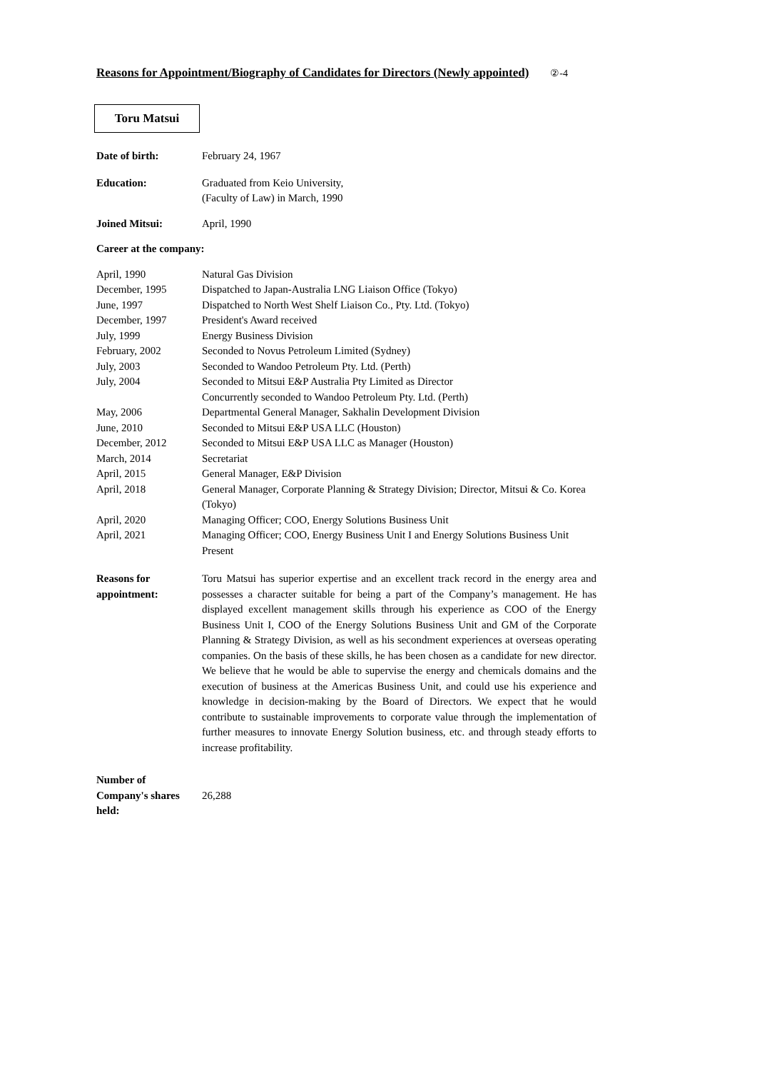Reasons for Appointment/Biography of Candidates for Directors (Newly appointed) ②-4
Toru Matsui
| Date of birth: | February 24, 1967 |
| Education: | Graduated from Keio University, (Faculty of Law) in March, 1990 |
| Joined Mitsui: | April, 1990 |
| Career at the company: | |
| April, 1990 | Natural Gas Division |
| December, 1995 | Dispatched to Japan-Australia LNG Liaison Office (Tokyo) |
| June, 1997 | Dispatched to North West Shelf Liaison Co., Pty. Ltd. (Tokyo) |
| December, 1997 | President's Award received |
| July, 1999 | Energy Business Division |
| February, 2002 | Seconded to Novus Petroleum Limited (Sydney) |
| July, 2003 | Seconded to Wandoo Petroleum Pty. Ltd. (Perth) |
| July, 2004 | Seconded to Mitsui E&P Australia Pty Limited as Director Concurrently seconded to Wandoo Petroleum Pty. Ltd. (Perth) |
| May, 2006 | Departmental General Manager, Sakhalin Development Division |
| June, 2010 | Seconded to Mitsui E&P USA LLC (Houston) |
| December, 2012 | Seconded to Mitsui E&P USA LLC as Manager (Houston) |
| March, 2014 | Secretariat |
| April, 2015 | General Manager, E&P Division |
| April, 2018 | General Manager, Corporate Planning & Strategy Division; Director, Mitsui & Co. Korea (Tokyo) |
| April, 2020 | Managing Officer; COO, Energy Solutions Business Unit |
| April, 2021 | Managing Officer; COO, Energy Business Unit I and Energy Solutions Business Unit Present |
| Reasons for appointment: | Toru Matsui has superior expertise and an excellent track record in the energy area and possesses a character suitable for being a part of the Company’s management. He has displayed excellent management skills through his experience as COO of the Energy Business Unit I, COO of the Energy Solutions Business Unit and GM of the Corporate Planning & Strategy Division, as well as his secondment experiences at overseas operating companies. On the basis of these skills, he has been chosen as a candidate for new director. We believe that he would be able to supervise the energy and chemicals domains and the execution of business at the Americas Business Unit, and could use his experience and knowledge in decision-making by the Board of Directors. We expect that he would contribute to sustainable improvements to corporate value through the implementation of further measures to innovate Energy Solution business, etc. and through steady efforts to increase profitability. |
| Number of Company's shares held: | 26,288 |